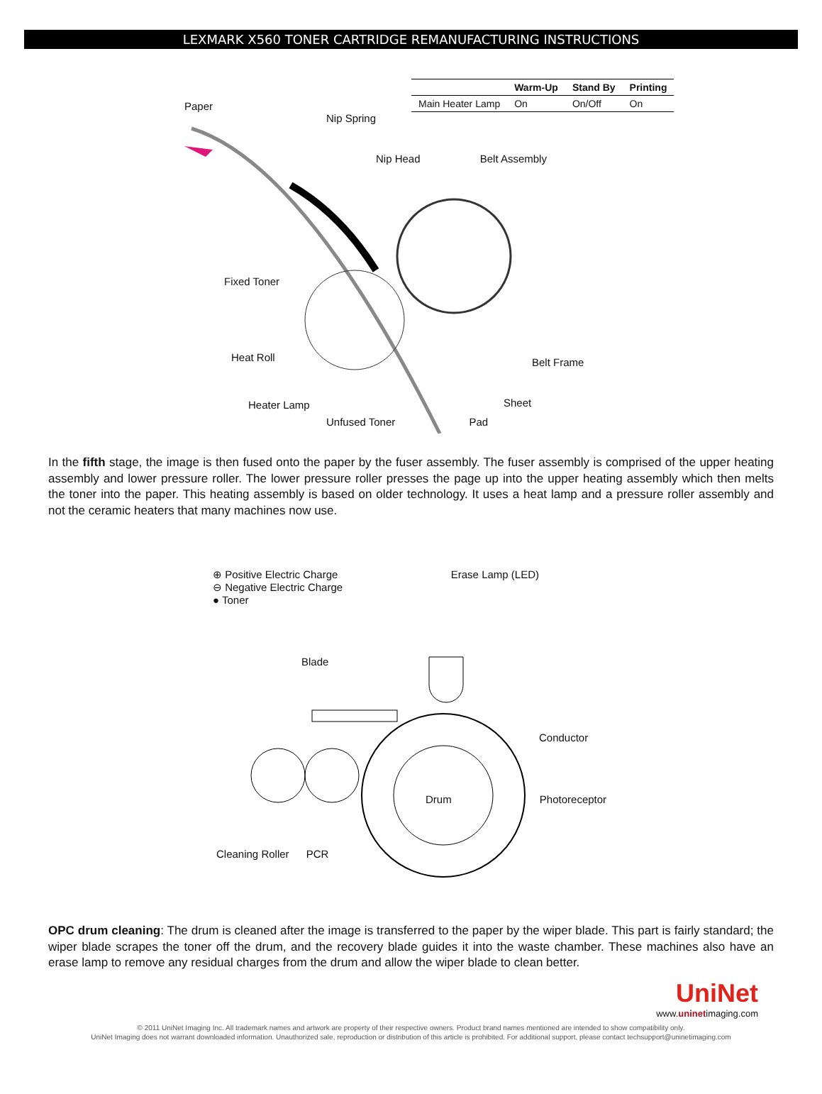LEXMARK X560 TONER CARTRIDGE REMANUFACTURING INSTRUCTIONS
Paper
Fixed Toner
Heat Roll
Heater Lamp
| | Warm-Up | Stand By | Printing |
| --- | --- | --- | --- |
| Main Heater Lamp | On | On/Off | On |
Nip Spring
Nip Head Belt Assembly
Belt Frame
Sheet
Unfused Toner Pad
In the fifth stage, the image is then fused onto the paper by the fuser assembly. The fuser assembly is comprised of the upper heating assembly and lower pressure roller. The lower pressure roller presses the page up into the upper heating assembly which then melts the toner into the paper. This heating assembly is based on older technology. It uses a heat lamp and a pressure roller assembly and not the ceramic heaters that many machines now use.
⊕ Positive Electric Charge
⊖ Negative Electric Charge
● Toner
Erase Lamp (LED)
Blade
Conductor
Drum Photoreceptor
Cleaning Roller PCR
OPC drum cleaning: The drum is cleaned after the image is transferred to the paper by the wiper blade. This part is fairly standard; the wiper blade scrapes the toner off the drum, and the recovery blade guides it into the waste chamber. These machines also have an erase lamp to remove any residual charges from the drum and allow the wiper blade to clean better.
UniNet
www.uninetimaging.com
© 2011 UniNet Imaging Inc. All trademark names and artwork are property of their respective owners. Product brand names mentioned are intended to show compatibility only.
UniNet Imaging does not warrant downloaded information. Unauthorized sale, reproduction or distribution of this article is prohibited. For additional support, please contact techsupport@uninetimaging.com